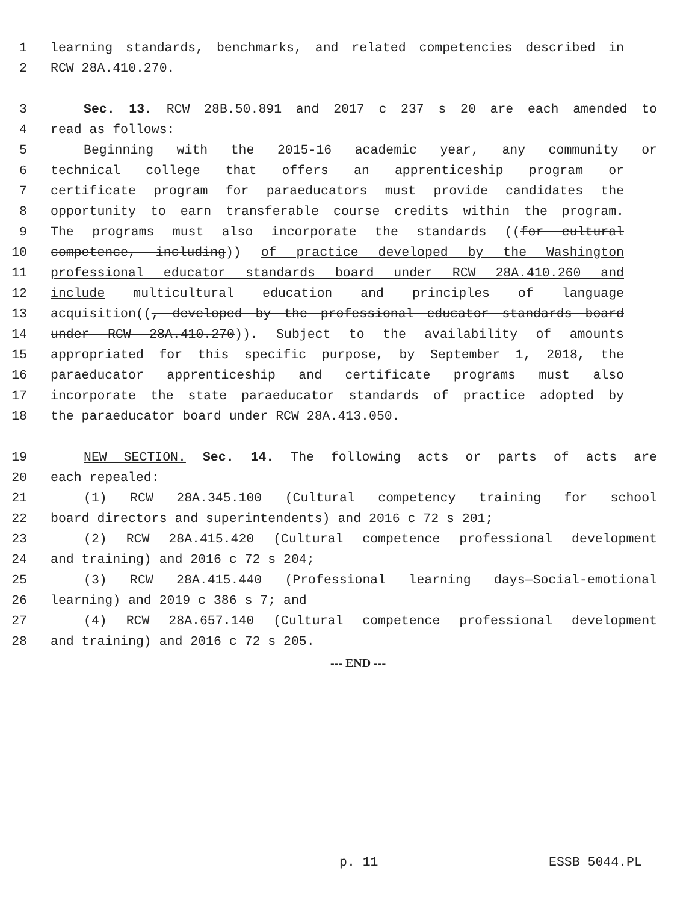1 learning standards, benchmarks, and related competencies described in
2 RCW 28A.410.270.
3 Sec. 13. RCW 28B.50.891 and 2017 c 237 s 20 are each amended to
4 read as follows:
5 Beginning with the 2015-16 academic year, any community or
6 technical college that offers an apprenticeship program or
7 certificate program for paraeducators must provide candidates the
8 opportunity to earn transferable course credits within the program.
9 The programs must also incorporate the standards ((for cultural
10 competence, including)) of practice developed by the Washington
11 professional educator standards board under RCW 28A.410.260 and
12 include multicultural education and principles of language
13 acquisition((, developed by the professional educator standards board
14 under RCW 28A.410.270)). Subject to the availability of amounts
15 appropriated for this specific purpose, by September 1, 2018, the
16 paraeducator apprenticeship and certificate programs must also
17 incorporate the state paraeducator standards of practice adopted by
18 the paraeducator board under RCW 28A.413.050.
19 NEW SECTION. Sec. 14. The following acts or parts of acts are
20 each repealed:
21 (1) RCW 28A.345.100 (Cultural competency training for school
22 board directors and superintendents) and 2016 c 72 s 201;
23 (2) RCW 28A.415.420 (Cultural competence professional development
24 and training) and 2016 c 72 s 204;
25 (3) RCW 28A.415.440 (Professional learning days—Social-emotional
26 learning) and 2019 c 386 s 7; and
27 (4) RCW 28A.657.140 (Cultural competence professional development
28 and training) and 2016 c 72 s 205.
--- END ---
p. 11 ESSB 5044.PL